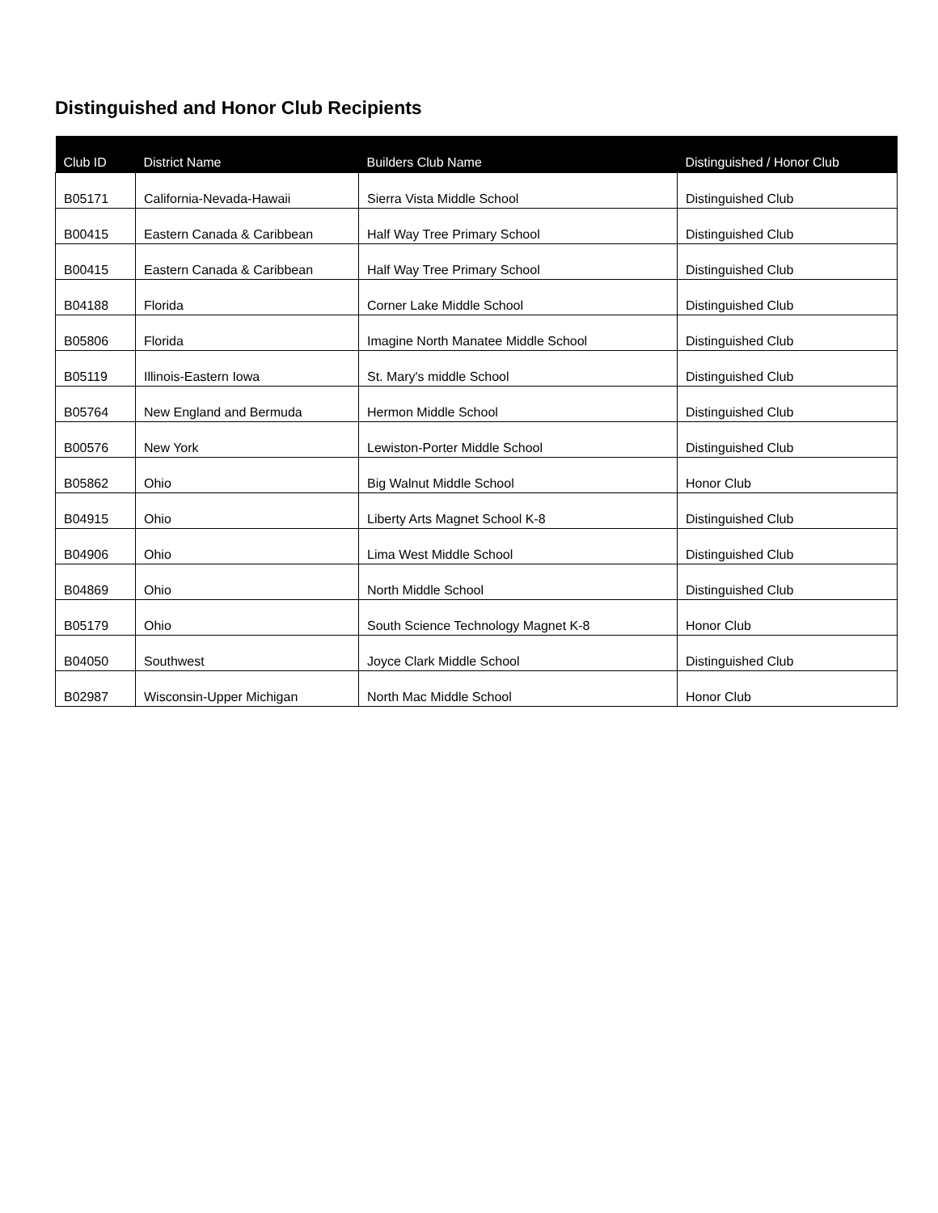Distinguished and Honor Club Recipients
| Club ID | District Name | Builders Club Name | Distinguished / Honor Club |
| --- | --- | --- | --- |
| B05171 | California-Nevada-Hawaii | Sierra Vista Middle School | Distinguished Club |
| B00415 | Eastern Canada & Caribbean | Half Way Tree Primary School | Distinguished Club |
| B00415 | Eastern Canada & Caribbean | Half Way Tree Primary School | Distinguished Club |
| B04188 | Florida | Corner Lake Middle School | Distinguished Club |
| B05806 | Florida | Imagine North Manatee Middle School | Distinguished Club |
| B05119 | Illinois-Eastern Iowa | St. Mary's middle School | Distinguished Club |
| B05764 | New England and Bermuda | Hermon Middle School | Distinguished Club |
| B00576 | New York | Lewiston-Porter Middle School | Distinguished Club |
| B05862 | Ohio | Big Walnut Middle School | Honor Club |
| B04915 | Ohio | Liberty Arts Magnet School K-8 | Distinguished Club |
| B04906 | Ohio | Lima West Middle School | Distinguished Club |
| B04869 | Ohio | North Middle School | Distinguished Club |
| B05179 | Ohio | South Science Technology Magnet K-8 | Honor Club |
| B04050 | Southwest | Joyce Clark Middle School | Distinguished Club |
| B02987 | Wisconsin-Upper Michigan | North Mac Middle School | Honor Club |